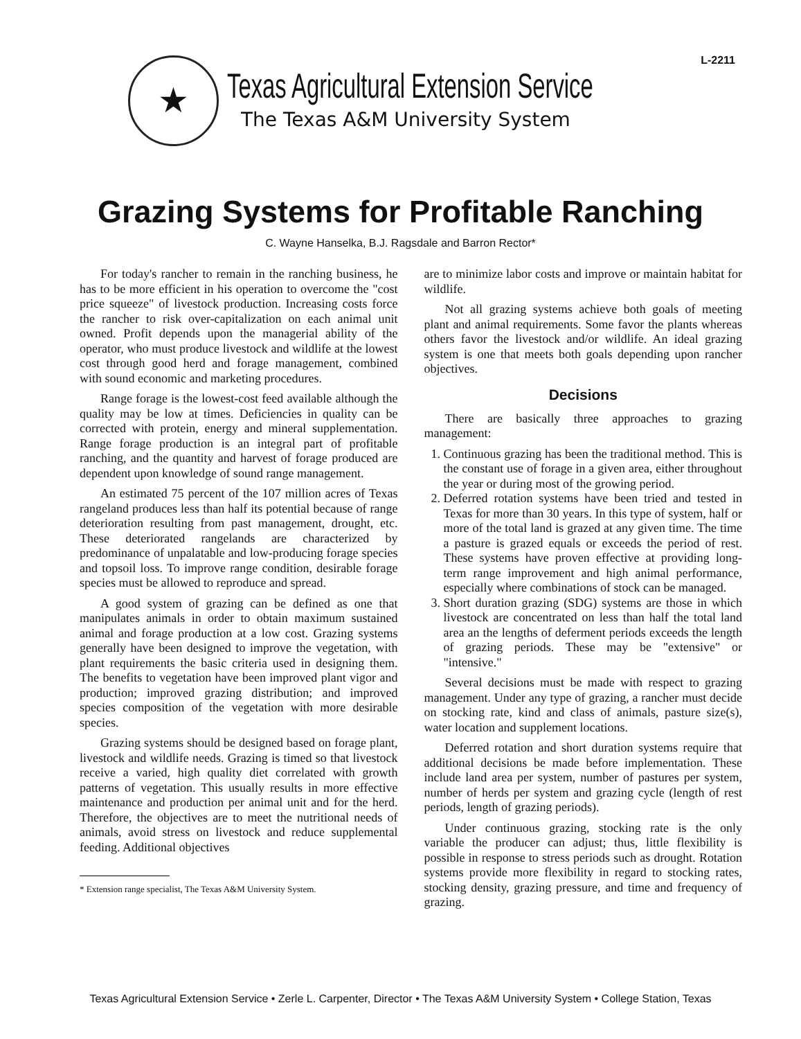L-2211
★
Texas Agricultural Extension Service
The Texas A&M University System
Grazing Systems for Profitable Ranching
C. Wayne Hanselka, B.J. Ragsdale and Barron Rector*
For today's rancher to remain in the ranching business, he has to be more efficient in his operation to overcome the "cost price squeeze" of livestock production. Increasing costs force the rancher to risk over-capitalization on each animal unit owned. Profit depends upon the managerial ability of the operator, who must produce livestock and wildlife at the lowest cost through good herd and forage management, combined with sound economic and marketing procedures.
Range forage is the lowest-cost feed available although the quality may be low at times. Deficiencies in quality can be corrected with protein, energy and mineral supplementation. Range forage production is an integral part of profitable ranching, and the quantity and harvest of forage produced are dependent upon knowledge of sound range management.
An estimated 75 percent of the 107 million acres of Texas rangeland produces less than half its potential because of range deterioration resulting from past management, drought, etc. These deteriorated rangelands are characterized by predominance of unpalatable and low-producing forage species and topsoil loss. To improve range condition, desirable forage species must be allowed to reproduce and spread.
A good system of grazing can be defined as one that manipulates animals in order to obtain maximum sustained animal and forage production at a low cost. Grazing systems generally have been designed to improve the vegetation, with plant requirements the basic criteria used in designing them. The benefits to vegetation have been improved plant vigor and production; improved grazing distribution; and improved species composition of the vegetation with more desirable species.
Grazing systems should be designed based on forage plant, livestock and wildlife needs. Grazing is timed so that livestock receive a varied, high quality diet correlated with growth patterns of vegetation. This usually results in more effective maintenance and production per animal unit and for the herd. Therefore, the objectives are to meet the nutritional needs of animals, avoid stress on livestock and reduce supplemental feeding. Additional objectives
* Extension range specialist, The Texas A&M University System.
are to minimize labor costs and improve or maintain habitat for wildlife.
Not all grazing systems achieve both goals of meeting plant and animal requirements. Some favor the plants whereas others favor the livestock and/or wildlife. An ideal grazing system is one that meets both goals depending upon rancher objectives.
Decisions
There are basically three approaches to grazing management:
1. Continuous grazing has been the traditional method. This is the constant use of forage in a given area, either throughout the year or during most of the growing period.
2. Deferred rotation systems have been tried and tested in Texas for more than 30 years. In this type of system, half or more of the total land is grazed at any given time. The time a pasture is grazed equals or exceeds the period of rest. These systems have proven effective at providing long-term range improvement and high animal performance, especially where combinations of stock can be managed.
3. Short duration grazing (SDG) systems are those in which livestock are concentrated on less than half the total land area an the lengths of deferment periods exceeds the length of grazing periods. These may be "extensive" or "intensive."
Several decisions must be made with respect to grazing management. Under any type of grazing, a rancher must decide on stocking rate, kind and class of animals, pasture size(s), water location and supplement locations.
Deferred rotation and short duration systems require that additional decisions be made before implementation. These include land area per system, number of pastures per system, number of herds per system and grazing cycle (length of rest periods, length of grazing periods).
Under continuous grazing, stocking rate is the only variable the producer can adjust; thus, little flexibility is possible in response to stress periods such as drought. Rotation systems provide more flexibility in regard to stocking rates, stocking density, grazing pressure, and time and frequency of grazing.
Texas Agricultural Extension Service • Zerle L. Carpenter, Director • The Texas A&M University System • College Station, Texas